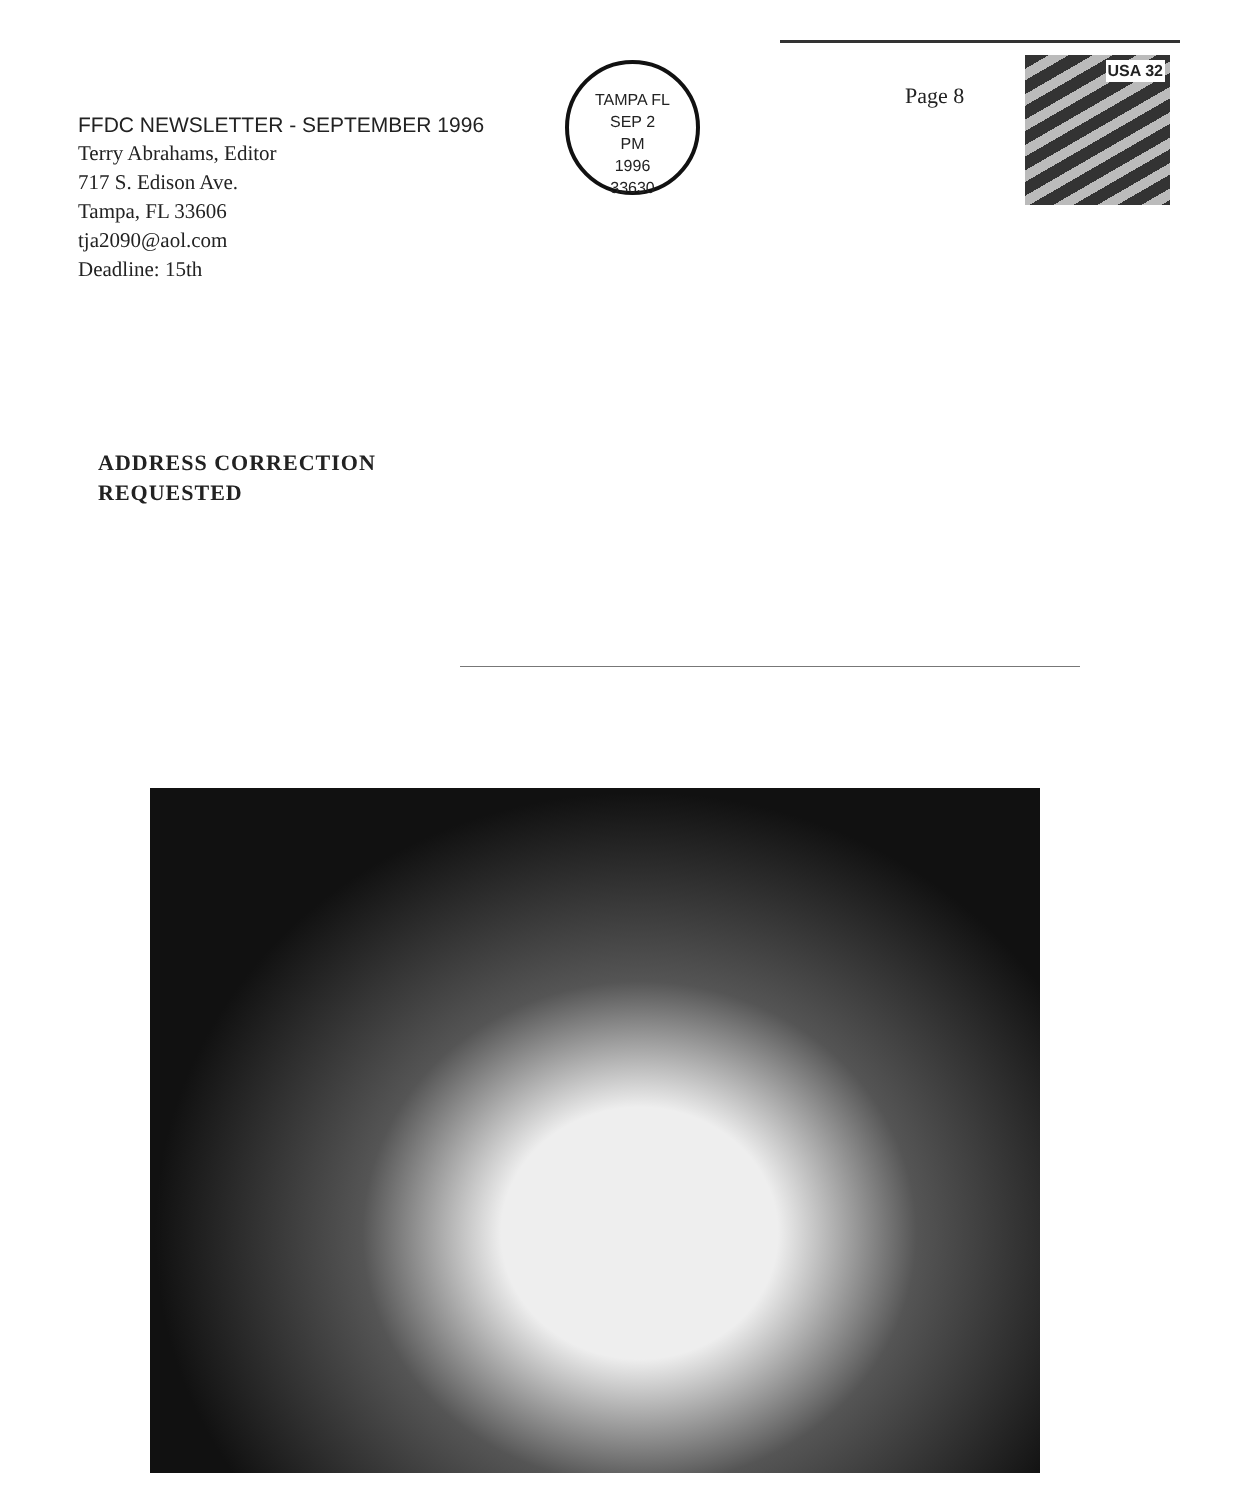FFDC NEWSLETTER - SEPTEMBER 1996
Terry Abrahams, Editor
717 S. Edison Ave.
Tampa, FL 33606
tja2090@aol.com
Deadline: 15th
TAMPA FL
SEP 2
PM
1996
33630
Page 8
USA 32
ADDRESS CORRECTION
REQUESTED